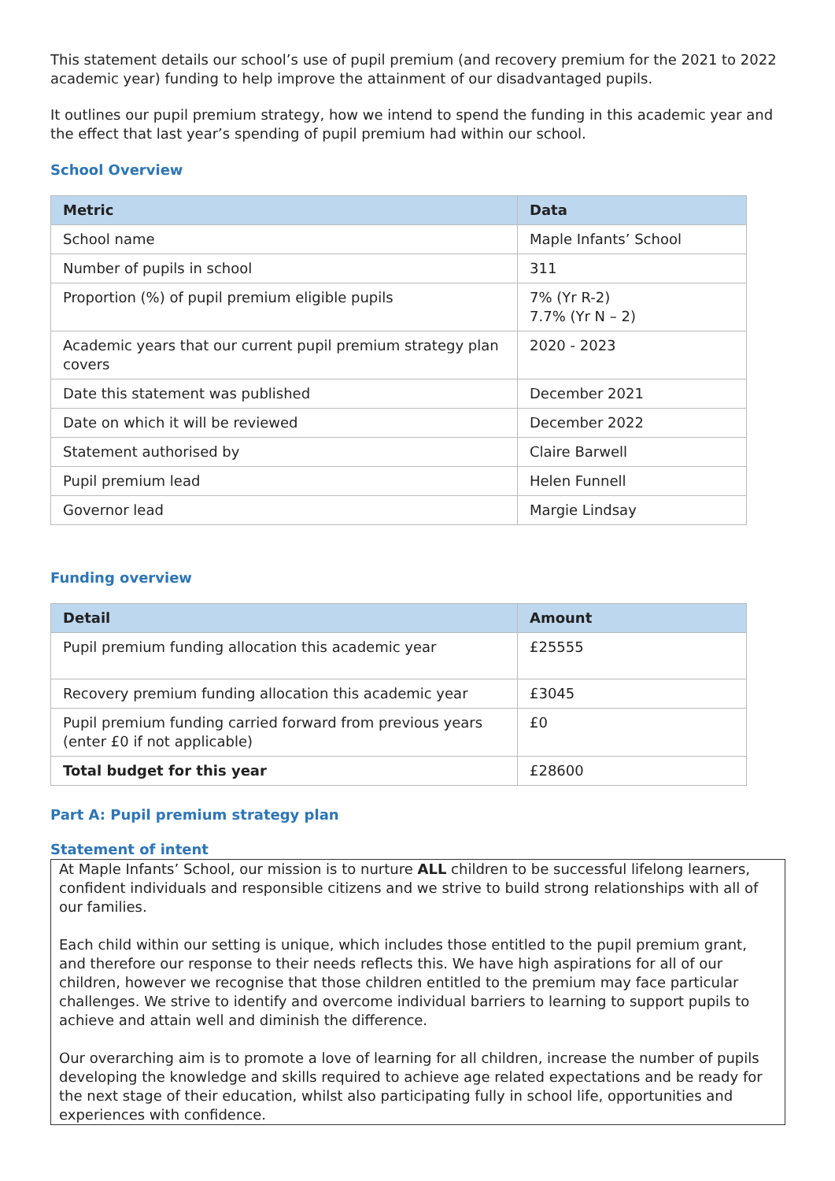This statement details our school’s use of pupil premium (and recovery premium for the 2021 to 2022 academic year) funding to help improve the attainment of our disadvantaged pupils.
It outlines our pupil premium strategy, how we intend to spend the funding in this academic year and the effect that last year’s spending of pupil premium had within our school.
School Overview
| Metric | Data |
| --- | --- |
| School name | Maple Infants’ School |
| Number of pupils in school | 311 |
| Proportion (%) of pupil premium eligible pupils | 7% (Yr R-2) 7.7% (Yr N – 2) |
| Academic years that our current pupil premium strategy plan covers | 2020 - 2023 |
| Date this statement was published | December 2021 |
| Date on which it will be reviewed | December 2022 |
| Statement authorised by | Claire Barwell |
| Pupil premium lead | Helen Funnell |
| Governor lead | Margie Lindsay |
Funding overview
| Detail | Amount |
| --- | --- |
| Pupil premium funding allocation this academic year | £25555 |
| Recovery premium funding allocation this academic year | £3045 |
| Pupil premium funding carried forward from previous years (enter £0 if not applicable) | £0 |
| Total budget for this year | £28600 |
Part A: Pupil premium strategy plan
Statement of intent
At Maple Infants’ School, our mission is to nurture ALL children to be successful lifelong learners, confident individuals and responsible citizens and we strive to build strong relationships with all of our families.
Each child within our setting is unique, which includes those entitled to the pupil premium grant, and therefore our response to their needs reflects this. We have high aspirations for all of our children, however we recognise that those children entitled to the premium may face particular challenges. We strive to identify and overcome individual barriers to learning to support pupils to achieve and attain well and diminish the difference.
Our overarching aim is to promote a love of learning for all children, increase the number of pupils developing the knowledge and skills required to achieve age related expectations and be ready for the next stage of their education, whilst also participating fully in school life, opportunities and experiences with confidence.